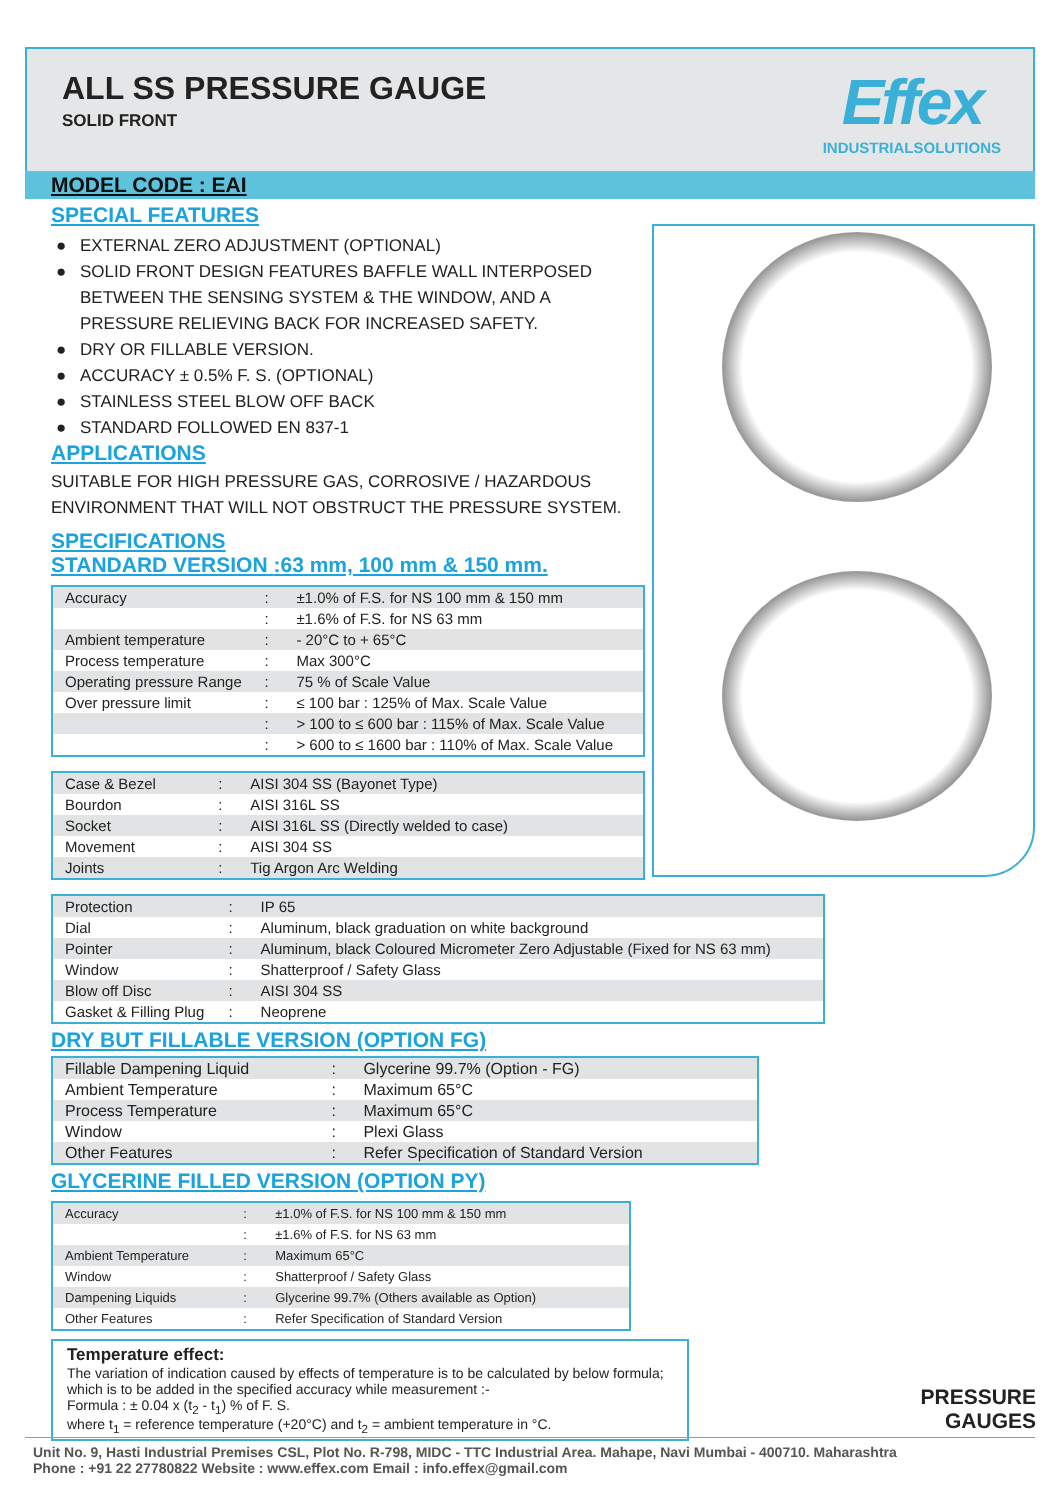ALL SS PRESSURE GAUGE
SOLID FRONT
Effex
INDUSTRIALSOLUTIONS
MODEL CODE : EAI
SPECIAL FEATURES
● EXTERNAL ZERO ADJUSTMENT (OPTIONAL)
● SOLID FRONT DESIGN FEATURES BAFFLE WALL INTERPOSED BETWEEN THE SENSING SYSTEM & THE WINDOW, AND A PRESSURE RELIEVING BACK FOR INCREASED SAFETY.
● DRY OR FILLABLE VERSION.
● ACCURACY ± 0.5% F. S. (OPTIONAL)
● STAINLESS STEEL BLOW OFF BACK
● STANDARD FOLLOWED EN 837-1
APPLICATIONS
SUITABLE FOR HIGH PRESSURE GAS, CORROSIVE / HAZARDOUS ENVIRONMENT THAT WILL NOT OBSTRUCT THE PRESSURE SYSTEM.
SPECIFICATIONS
STANDARD VERSION :63 mm, 100 mm & 150 mm.
| Accuracy | : | ±1.0% of F.S. for NS 100 mm & 150 mm |
| | : | ±1.6% of F.S. for NS 63 mm |
| Ambient temperature | : | - 20°C to + 65°C |
| Process temperature | : | Max 300°C |
| Operating pressure Range | : | 75 % of Scale Value |
| Over pressure limit | : | ≤ 100 bar : 125% of Max. Scale Value |
| | : | > 100 to ≤ 600 bar : 115% of Max. Scale Value |
| | : | > 600 to ≤ 1600 bar : 110% of Max. Scale Value |
| Case & Bezel | : | AISI 304 SS (Bayonet Type) |
| Bourdon | : | AISI 316L SS |
| Socket | : | AISI 316L SS (Directly welded to case) |
| Movement | : | AISI 304 SS |
| Joints | : | Tig Argon Arc Welding |
| Protection | : | IP 65 |
| Dial | : | Aluminum, black graduation on white background |
| Pointer | : | Aluminum, black Coloured Micrometer Zero Adjustable (Fixed for NS 63 mm) |
| Window | : | Shatterproof / Safety Glass |
| Blow off Disc | : | AISI 304 SS |
| Gasket & Filling Plug | : | Neoprene |
DRY BUT FILLABLE VERSION (OPTION FG)
| Fillable Dampening Liquid | : | Glycerine 99.7% (Option - FG) |
| Ambient Temperature | : | Maximum 65°C |
| Process Temperature | : | Maximum 65°C |
| Window | : | Plexi Glass |
| Other Features | : | Refer Specification of Standard Version |
GLYCERINE FILLED VERSION (OPTION PY)
| Accuracy | : | ±1.0% of F.S. for NS 100 mm & 150 mm |
| | : | ±1.6% of F.S. for NS 63 mm |
| Ambient Temperature | : | Maximum 65°C |
| Window | : | Shatterproof / Safety Glass |
| Dampening Liquids | : | Glycerine 99.7% (Others available as Option) |
| Other Features | : | Refer Specification of Standard Version |
Temperature effect:
The variation of indication caused by effects of temperature is to be calculated by below formula; which is to be added in the specified accuracy while measurement :-
Formula : ± 0.04 x (t<sub>2</sub> - t<sub>1</sub>) % of F. S.
where t<sub>1</sub> = reference temperature (+20°C) and t<sub>2</sub> = ambient temperature in °C.
PRESSURE
GAUGES
Unit No. 9, Hasti Industrial Premises CSL, Plot No. R-798, MIDC - TTC Industrial Area. Mahape, Navi Mumbai - 400710. Maharashtra
Phone : +91 22 27780822 Website : www.effex.com Email : info.effex@gmail.com